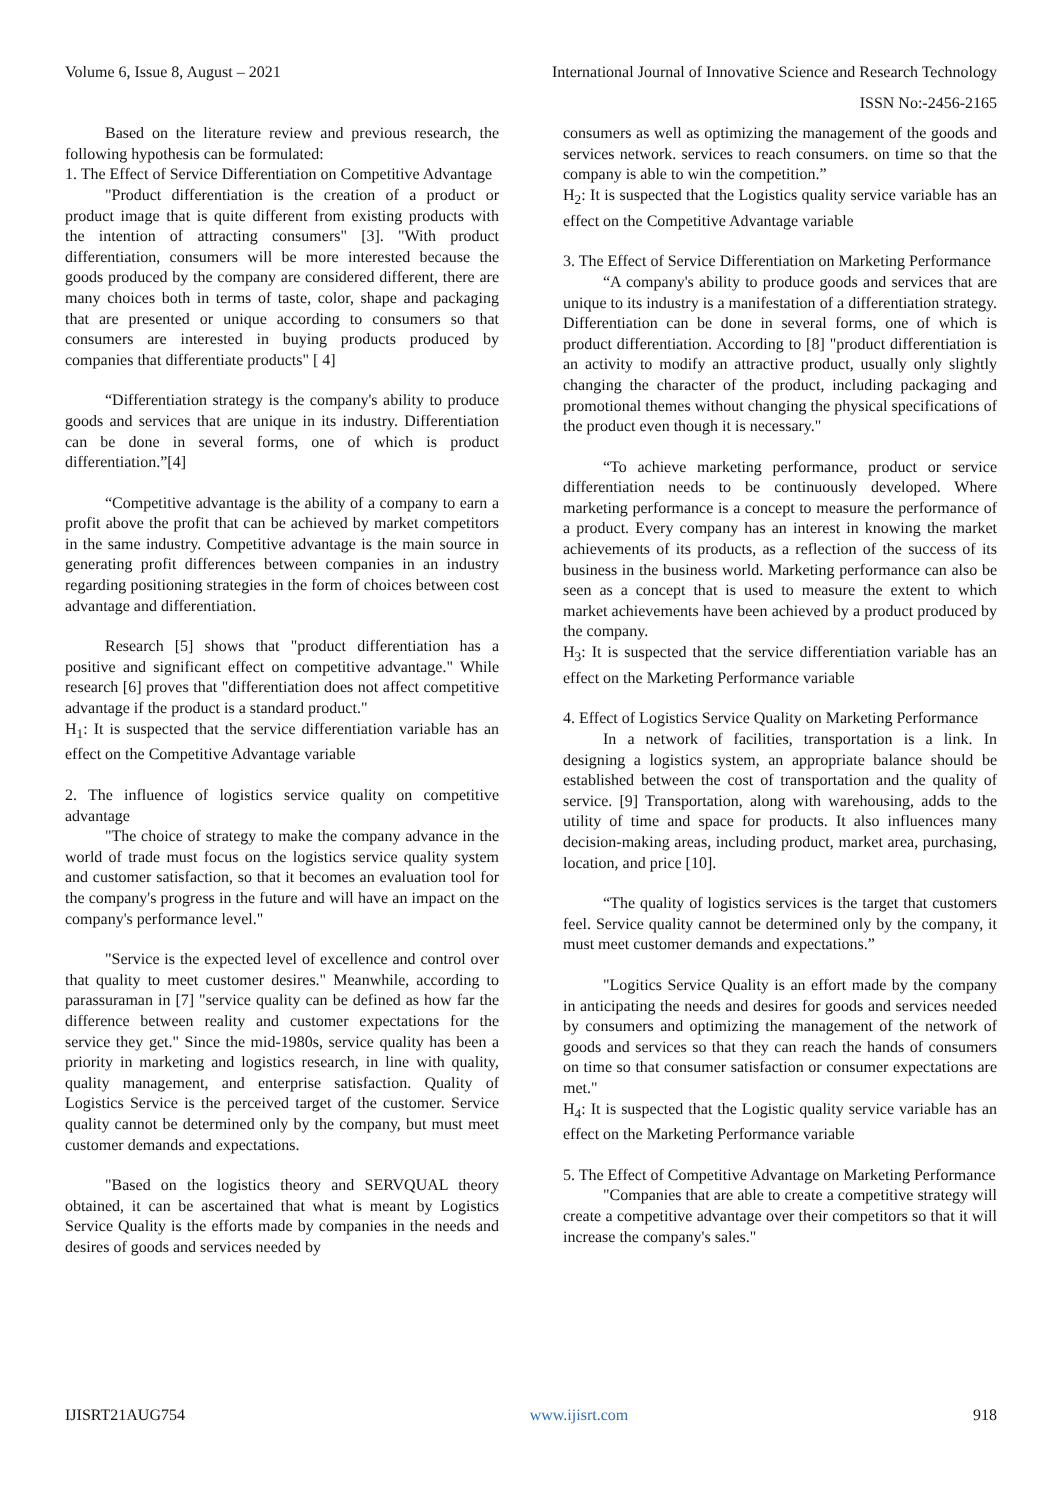Volume 6, Issue 8, August – 2021 International Journal of Innovative Science and Research Technology
ISSN No:-2456-2165
Based on the literature review and previous research, the following hypothesis can be formulated:
1. The Effect of Service Differentiation on Competitive Advantage
"Product differentiation is the creation of a product or product image that is quite different from existing products with the intention of attracting consumers" [3]. "With product differentiation, consumers will be more interested because the goods produced by the company are considered different, there are many choices both in terms of taste, color, shape and packaging that are presented or unique according to consumers so that consumers are interested in buying products produced by companies that differentiate products" [ 4]
“Differentiation strategy is the company's ability to produce goods and services that are unique in its industry. Differentiation can be done in several forms, one of which is product differentiation.”[4]
“Competitive advantage is the ability of a company to earn a profit above the profit that can be achieved by market competitors in the same industry. Competitive advantage is the main source in generating profit differences between companies in an industry regarding positioning strategies in the form of choices between cost advantage and differentiation.
Research [5] shows that "product differentiation has a positive and significant effect on competitive advantage." While research [6] proves that "differentiation does not affect competitive advantage if the product is a standard product."
H<sub>1</sub>: It is suspected that the service differentiation variable has an effect on the Competitive Advantage variable
2. The influence of logistics service quality on competitive advantage
"The choice of strategy to make the company advance in the world of trade must focus on the logistics service quality system and customer satisfaction, so that it becomes an evaluation tool for the company's progress in the future and will have an impact on the company's performance level."
"Service is the expected level of excellence and control over that quality to meet customer desires." Meanwhile, according to parassuraman in [7] "service quality can be defined as how far the difference between reality and customer expectations for the service they get." Since the mid-1980s, service quality has been a priority in marketing and logistics research, in line with quality, quality management, and enterprise satisfaction. Quality of Logistics Service is the perceived target of the customer. Service quality cannot be determined only by the company, but must meet customer demands and expectations.
"Based on the logistics theory and SERVQUAL theory obtained, it can be ascertained that what is meant by Logistics Service Quality is the efforts made by companies in the needs and desires of goods and services needed by
consumers as well as optimizing the management of the goods and services network. services to reach consumers. on time so that the company is able to win the competition.”
H<sub>2</sub>: It is suspected that the Logistics quality service variable has an effect on the Competitive Advantage variable
3. The Effect of Service Differentiation on Marketing Performance
“A company's ability to produce goods and services that are unique to its industry is a manifestation of a differentiation strategy. Differentiation can be done in several forms, one of which is product differentiation. According to [8] "product differentiation is an activity to modify an attractive product, usually only slightly changing the character of the product, including packaging and promotional themes without changing the physical specifications of the product even though it is necessary."
“To achieve marketing performance, product or service differentiation needs to be continuously developed. Where marketing performance is a concept to measure the performance of a product. Every company has an interest in knowing the market achievements of its products, as a reflection of the success of its business in the business world. Marketing performance can also be seen as a concept that is used to measure the extent to which market achievements have been achieved by a product produced by the company.
H<sub>3</sub>: It is suspected that the service differentiation variable has an effect on the Marketing Performance variable
4. Effect of Logistics Service Quality on Marketing Performance
In a network of facilities, transportation is a link. In designing a logistics system, an appropriate balance should be established between the cost of transportation and the quality of service. [9] Transportation, along with warehousing, adds to the utility of time and space for products. It also influences many decision-making areas, including product, market area, purchasing, location, and price [10].
“The quality of logistics services is the target that customers feel. Service quality cannot be determined only by the company, it must meet customer demands and expectations.”
"Logitics Service Quality is an effort made by the company in anticipating the needs and desires for goods and services needed by consumers and optimizing the management of the network of goods and services so that they can reach the hands of consumers on time so that consumer satisfaction or consumer expectations are met."
H<sub>4</sub>: It is suspected that the Logistic quality service variable has an effect on the Marketing Performance variable
5. The Effect of Competitive Advantage on Marketing Performance
"Companies that are able to create a competitive strategy will create a competitive advantage over their competitors so that it will increase the company's sales."
IJISRT21AUG754 www.ijisrt.com 918